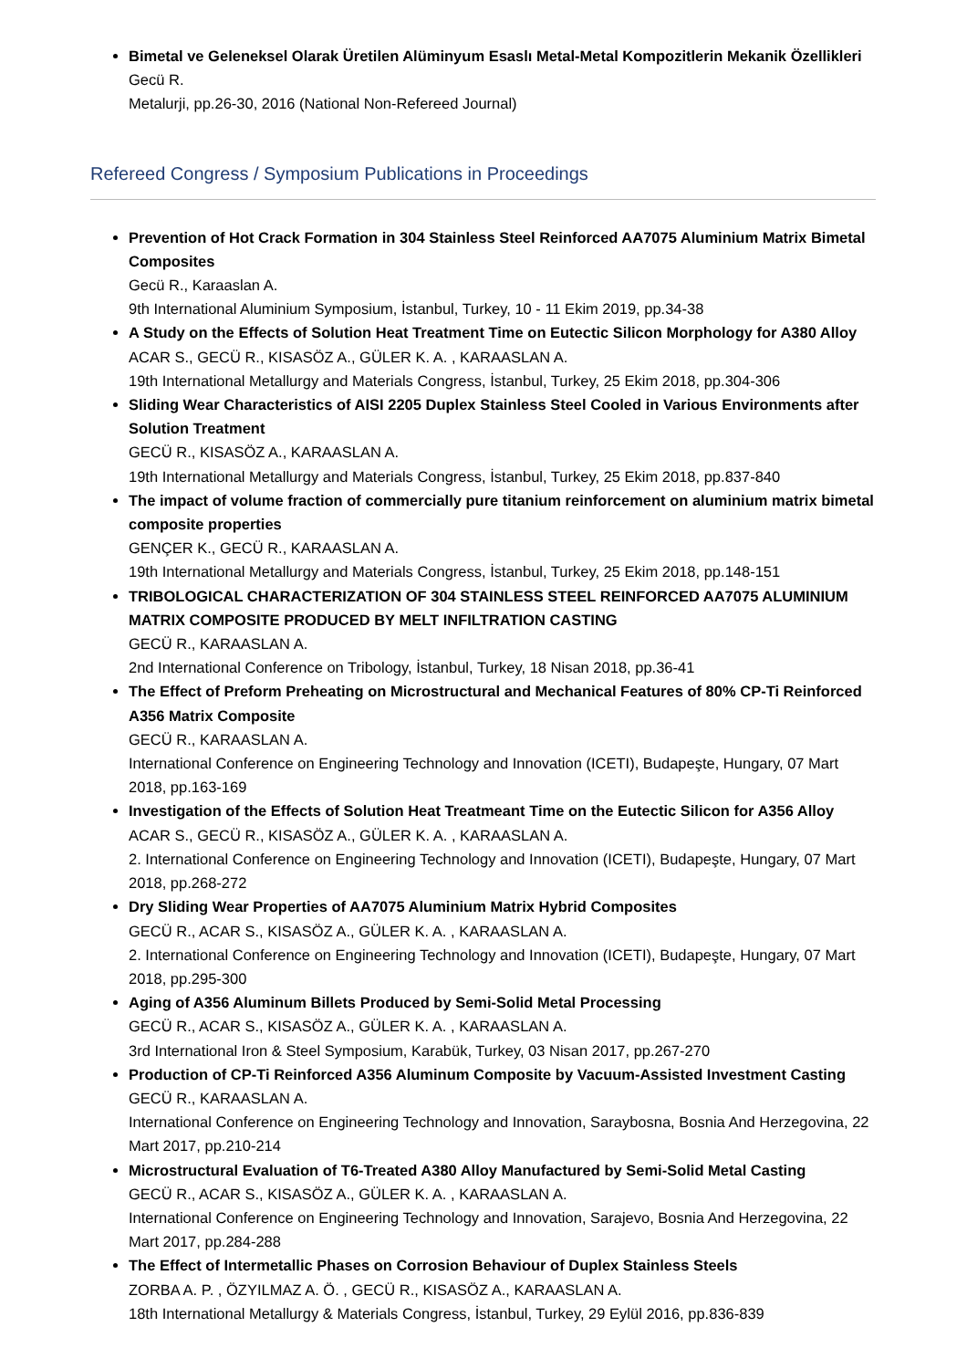Bimetal ve Geleneksel Olarak Üretilen Alüminyum Esaslı Metal-Metal Kompozitlerin Mekanik Özellikleri
Gecü R.
Metalurji, pp.26-30, 2016 (National Non-Refereed Journal)
Refereed Congress / Symposium Publications in Proceedings
Prevention of Hot Crack Formation in 304 Stainless Steel Reinforced AA7075 Aluminium Matrix Bimetal Composites
Gecü R., Karaaslan A.
9th International Aluminium Symposium, İstanbul, Turkey, 10 - 11 Ekim 2019, pp.34-38
A Study on the Effects of Solution Heat Treatment Time on Eutectic Silicon Morphology for A380 Alloy
ACAR S., GECÜ R., KISASÖZ A., GÜLER K. A. , KARAASLAN A.
19th International Metallurgy and Materials Congress, İstanbul, Turkey, 25 Ekim 2018, pp.304-306
Sliding Wear Characteristics of AISI 2205 Duplex Stainless Steel Cooled in Various Environments after Solution Treatment
GECÜ R., KISASÖZ A., KARAASLAN A.
19th International Metallurgy and Materials Congress, İstanbul, Turkey, 25 Ekim 2018, pp.837-840
The impact of volume fraction of commercially pure titanium reinforcement on aluminium matrix bimetal composite properties
GENÇER K., GECÜ R., KARAASLAN A.
19th International Metallurgy and Materials Congress, İstanbul, Turkey, 25 Ekim 2018, pp.148-151
TRIBOLOGICAL CHARACTERIZATION OF 304 STAINLESS STEEL REINFORCED AA7075 ALUMINIUM MATRIX COMPOSITE PRODUCED BY MELT INFILTRATION CASTING
GECÜ R., KARAASLAN A.
2nd International Conference on Tribology, İstanbul, Turkey, 18 Nisan 2018, pp.36-41
The Effect of Preform Preheating on Microstructural and Mechanical Features of 80% CP-Ti Reinforced A356 Matrix Composite
GECÜ R., KARAASLAN A.
International Conference on Engineering Technology and Innovation (ICETI), Budapeşte, Hungary, 07 Mart 2018, pp.163-169
Investigation of the Effects of Solution Heat Treatmeant Time on the Eutectic Silicon for A356 Alloy
ACAR S., GECÜ R., KISASÖZ A., GÜLER K. A. , KARAASLAN A.
2. International Conference on Engineering Technology and Innovation (ICETI), Budapeşte, Hungary, 07 Mart 2018, pp.268-272
Dry Sliding Wear Properties of AA7075 Aluminium Matrix Hybrid Composites
GECÜ R., ACAR S., KISASÖZ A., GÜLER K. A. , KARAASLAN A.
2. International Conference on Engineering Technology and Innovation (ICETI), Budapeşte, Hungary, 07 Mart 2018, pp.295-300
Aging of A356 Aluminum Billets Produced by Semi-Solid Metal Processing
GECÜ R., ACAR S., KISASÖZ A., GÜLER K. A. , KARAASLAN A.
3rd International Iron & Steel Symposium, Karabük, Turkey, 03 Nisan 2017, pp.267-270
Production of CP-Ti Reinforced A356 Aluminum Composite by Vacuum-Assisted Investment Casting
GECÜ R., KARAASLAN A.
International Conference on Engineering Technology and Innovation, Saraybosna, Bosnia And Herzegovina, 22 Mart 2017, pp.210-214
Microstructural Evaluation of T6-Treated A380 Alloy Manufactured by Semi-Solid Metal Casting
GECÜ R., ACAR S., KISASÖZ A., GÜLER K. A. , KARAASLAN A.
International Conference on Engineering Technology and Innovation, Sarajevo, Bosnia And Herzegovina, 22 Mart 2017, pp.284-288
The Effect of Intermetallic Phases on Corrosion Behaviour of Duplex Stainless Steels
ZORBA A. P. , ÖZYILMAZ A. Ö. , GECÜ R., KISASÖZ A., KARAASLAN A.
18th International Metallurgy & Materials Congress, İstanbul, Turkey, 29 Eylül 2016, pp.836-839